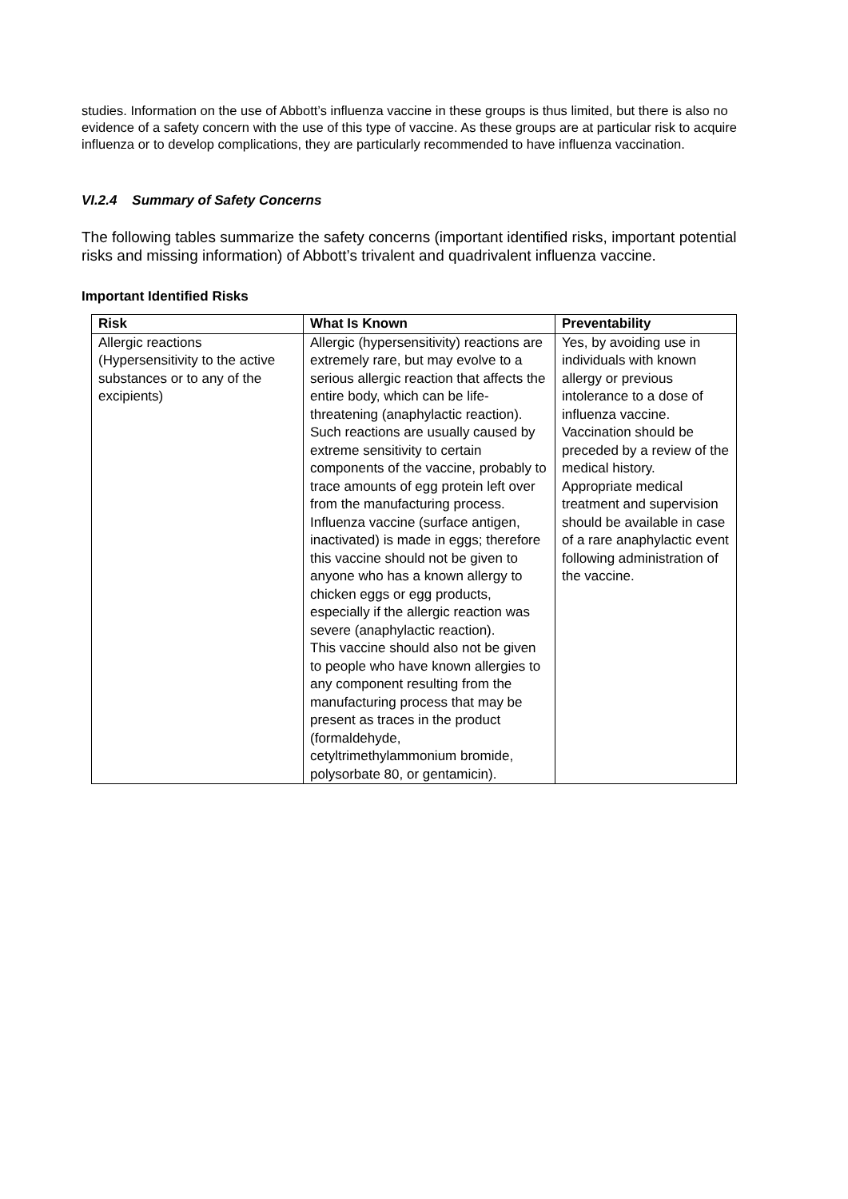studies. Information on the use of Abbott’s influenza vaccine in these groups is thus limited, but there is also no evidence of a safety concern with the use of this type of vaccine. As these groups are at particular risk to acquire influenza or to develop complications, they are particularly recommended to have influenza vaccination.
VI.2.4 Summary of Safety Concerns
The following tables summarize the safety concerns (important identified risks, important potential risks and missing information) of Abbott’s trivalent and quadrivalent influenza vaccine.
Important Identified Risks
| Risk | What Is Known | Preventability |
| --- | --- | --- |
| Allergic reactions (Hypersensitivity to the active substances or to any of the excipients) | Allergic (hypersensitivity) reactions are extremely rare, but may evolve to a serious allergic reaction that affects the entire body, which can be life-threatening (anaphylactic reaction). Such reactions are usually caused by extreme sensitivity to certain components of the vaccine, probably to trace amounts of egg protein left over from the manufacturing process. Influenza vaccine (surface antigen, inactivated) is made in eggs; therefore this vaccine should not be given to anyone who has a known allergy to chicken eggs or egg products, especially if the allergic reaction was severe (anaphylactic reaction). This vaccine should also not be given to people who have known allergies to any component resulting from the manufacturing process that may be present as traces in the product (formaldehyde, cetyltrimethylammonium bromide, polysorbate 80, or gentamicin). | Yes, by avoiding use in individuals with known allergy or previous intolerance to a dose of influenza vaccine. Vaccination should be preceded by a review of the medical history. Appropriate medical treatment and supervision should be available in case of a rare anaphylactic event following administration of the vaccine. |